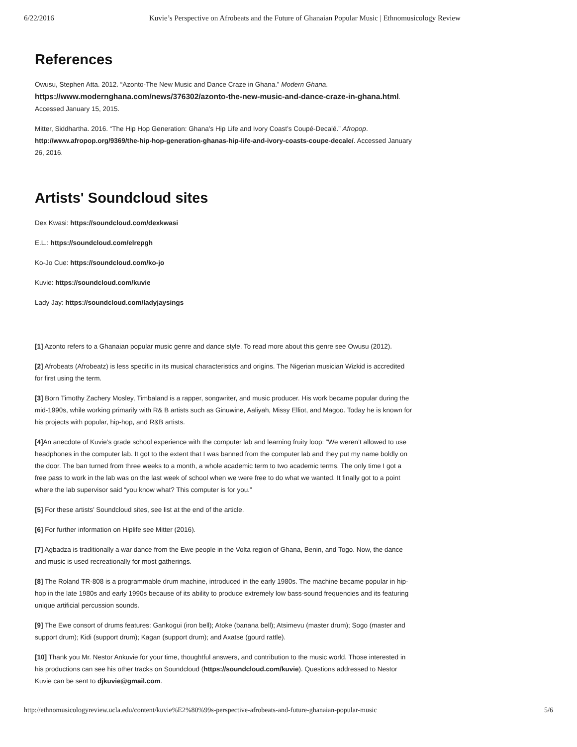6/22/2016 Kuvie’s Perspective on Afrobeats and the Future of Ghanaian Popular Music | Ethnomusicology Review
References
Owusu, Stephen Atta. 2012. “Azonto-The New Music and Dance Craze in Ghana.” Modern Ghana. https://www.modernghana.com/news/376302/azonto-the-new-music-and-dance-craze-in-ghana.html. Accessed January 15, 2015.
Mitter, Siddhartha. 2016. “The Hip Hop Generation: Ghana’s Hip Life and Ivory Coast’s Coupé-Decalé.” Afropop. http://www.afropop.org/9369/the-hip-hop-generation-ghanas-hip-life-and-ivory-coasts-coupe-decale/. Accessed January 26, 2016.
Artists' Soundcloud sites
Dex Kwasi: https://soundcloud.com/dexkwasi
E.L.: https://soundcloud.com/elrepgh
Ko-Jo Cue: https://soundcloud.com/ko-jo
Kuvie: https://soundcloud.com/kuvie
Lady Jay: https://soundcloud.com/ladyjaysings
[1] Azonto refers to a Ghanaian popular music genre and dance style. To read more about this genre see Owusu (2012).
[2] Afrobeats (Afrobeatz) is less specific in its musical characteristics and origins. The Nigerian musician Wizkid is accredited for first using the term.
[3] Born Timothy Zachery Mosley, Timbaland is a rapper, songwriter, and music producer. His work became popular during the mid-1990s, while working primarily with R& B artists such as Ginuwine, Aaliyah, Missy Elliot, and Magoo. Today he is known for his projects with popular, hip-hop, and R&B artists.
[4] An anecdote of Kuvie’s grade school experience with the computer lab and learning fruity loop: “We weren’t allowed to use headphones in the computer lab. It got to the extent that I was banned from the computer lab and they put my name boldly on the door. The ban turned from three weeks to a month, a whole academic term to two academic terms. The only time I got a free pass to work in the lab was on the last week of school when we were free to do what we wanted. It finally got to a point where the lab supervisor said “you know what? This computer is for you.”
[5] For these artists’ Soundcloud sites, see list at the end of the article.
[6] For further information on Hiplife see Mitter (2016).
[7] Agbadza is traditionally a war dance from the Ewe people in the Volta region of Ghana, Benin, and Togo. Now, the dance and music is used recreationally for most gatherings.
[8] The Roland TR-808 is a programmable drum machine, introduced in the early 1980s. The machine became popular in hip-hop in the late 1980s and early 1990s because of its ability to produce extremely low bass-sound frequencies and its featuring unique artificial percussion sounds.
[9] The Ewe consort of drums features: Gankogui (iron bell); Atoke (banana bell); Atsimevu (master drum); Sogo (master and support drum); Kidi (support drum); Kagan (support drum); and Axatse (gourd rattle).
[10] Thank you Mr. Nestor Ankuvie for your time, thoughtful answers, and contribution to the music world. Those interested in his productions can see his other tracks on Soundcloud (https://soundcloud.com/kuvie). Questions addressed to Nestor Kuvie can be sent to djkuvie@gmail.com.
http://ethnomusicologyreview.ucla.edu/content/kuvie%E2%80%99s-perspective-afrobeats-and-future-ghanaian-popular-music 5/6